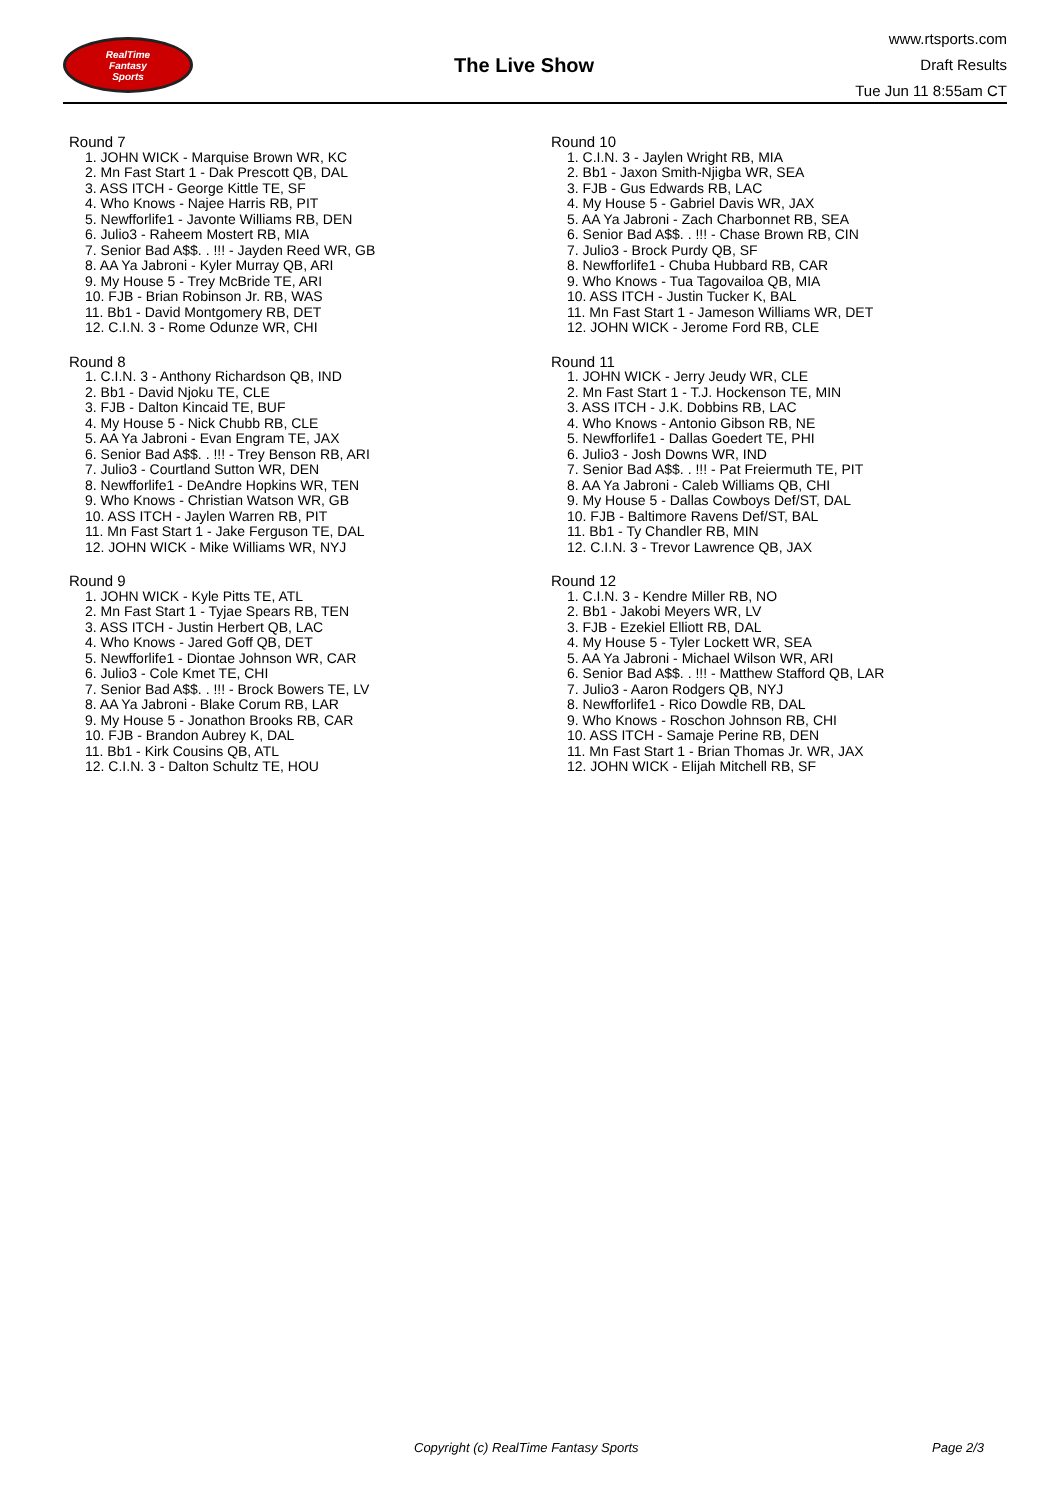RealTime
Fantasy
Sports
The Live Show
www.rtsports.com
Draft Results
Tue Jun 11 8:55am CT
Round 7
1. JOHN WICK - Marquise Brown WR, KC
2. Mn Fast Start 1 - Dak Prescott QB, DAL
3. ASS ITCH - George Kittle TE, SF
4. Who Knows - Najee Harris RB, PIT
5. Newfforlife1 - Javonte Williams RB, DEN
6. Julio3 - Raheem Mostert RB, MIA
7. Senior Bad A$$. . !!! - Jayden Reed WR, GB
8. AA Ya Jabroni - Kyler Murray QB, ARI
9. My House 5 - Trey McBride TE, ARI
10. FJB - Brian Robinson Jr. RB, WAS
11. Bb1 - David Montgomery RB, DET
12. C.I.N. 3 - Rome Odunze WR, CHI
Round 8
1. C.I.N. 3 - Anthony Richardson QB, IND
2. Bb1 - David Njoku TE, CLE
3. FJB - Dalton Kincaid TE, BUF
4. My House 5 - Nick Chubb RB, CLE
5. AA Ya Jabroni - Evan Engram TE, JAX
6. Senior Bad A$$. . !!! - Trey Benson RB, ARI
7. Julio3 - Courtland Sutton WR, DEN
8. Newfforlife1 - DeAndre Hopkins WR, TEN
9. Who Knows - Christian Watson WR, GB
10. ASS ITCH - Jaylen Warren RB, PIT
11. Mn Fast Start 1 - Jake Ferguson TE, DAL
12. JOHN WICK - Mike Williams WR, NYJ
Round 9
1. JOHN WICK - Kyle Pitts TE, ATL
2. Mn Fast Start 1 - Tyjae Spears RB, TEN
3. ASS ITCH - Justin Herbert QB, LAC
4. Who Knows - Jared Goff QB, DET
5. Newfforlife1 - Diontae Johnson WR, CAR
6. Julio3 - Cole Kmet TE, CHI
7. Senior Bad A$$. . !!! - Brock Bowers TE, LV
8. AA Ya Jabroni - Blake Corum RB, LAR
9. My House 5 - Jonathon Brooks RB, CAR
10. FJB - Brandon Aubrey K, DAL
11. Bb1 - Kirk Cousins QB, ATL
12. C.I.N. 3 - Dalton Schultz TE, HOU
Round 10
1. C.I.N. 3 - Jaylen Wright RB, MIA
2. Bb1 - Jaxon Smith-Njigba WR, SEA
3. FJB - Gus Edwards RB, LAC
4. My House 5 - Gabriel Davis WR, JAX
5. AA Ya Jabroni - Zach Charbonnet RB, SEA
6. Senior Bad A$$. . !!! - Chase Brown RB, CIN
7. Julio3 - Brock Purdy QB, SF
8. Newfforlife1 - Chuba Hubbard RB, CAR
9. Who Knows - Tua Tagovailoa QB, MIA
10. ASS ITCH - Justin Tucker K, BAL
11. Mn Fast Start 1 - Jameson Williams WR, DET
12. JOHN WICK - Jerome Ford RB, CLE
Round 11
1. JOHN WICK - Jerry Jeudy WR, CLE
2. Mn Fast Start 1 - T.J. Hockenson TE, MIN
3. ASS ITCH - J.K. Dobbins RB, LAC
4. Who Knows - Antonio Gibson RB, NE
5. Newfforlife1 - Dallas Goedert TE, PHI
6. Julio3 - Josh Downs WR, IND
7. Senior Bad A$$. . !!! - Pat Freiermuth TE, PIT
8. AA Ya Jabroni - Caleb Williams QB, CHI
9. My House 5 - Dallas Cowboys Def/ST, DAL
10. FJB - Baltimore Ravens Def/ST, BAL
11. Bb1 - Ty Chandler RB, MIN
12. C.I.N. 3 - Trevor Lawrence QB, JAX
Round 12
1. C.I.N. 3 - Kendre Miller RB, NO
2. Bb1 - Jakobi Meyers WR, LV
3. FJB - Ezekiel Elliott RB, DAL
4. My House 5 - Tyler Lockett WR, SEA
5. AA Ya Jabroni - Michael Wilson WR, ARI
6. Senior Bad A$$. . !!! - Matthew Stafford QB, LAR
7. Julio3 - Aaron Rodgers QB, NYJ
8. Newfforlife1 - Rico Dowdle RB, DAL
9. Who Knows - Roschon Johnson RB, CHI
10. ASS ITCH - Samaje Perine RB, DEN
11. Mn Fast Start 1 - Brian Thomas Jr. WR, JAX
12. JOHN WICK - Elijah Mitchell RB, SF
Copyright (c) RealTime Fantasy Sports Page 2/3